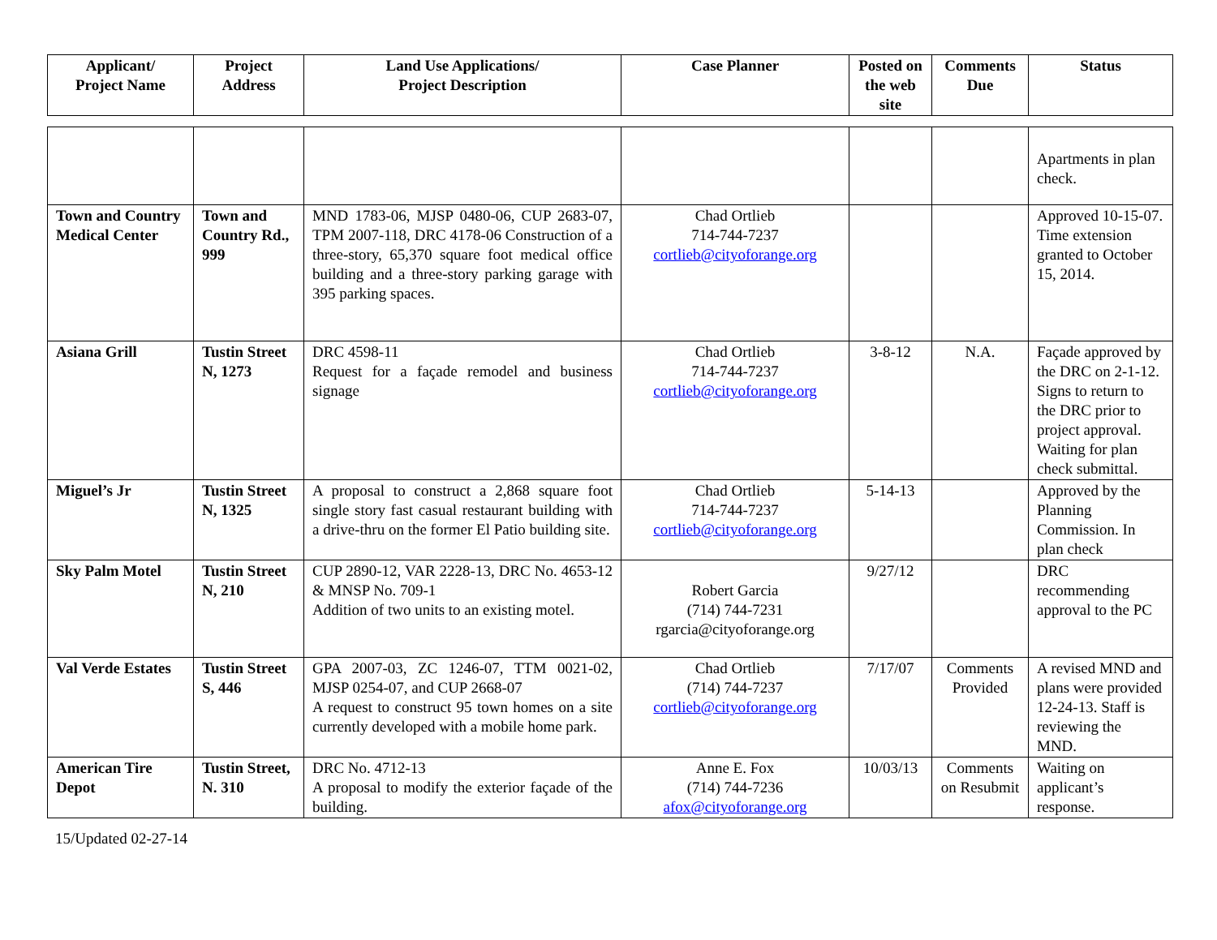| Applicant/ Project Name | Project Address | Land Use Applications/ Project Description | Case Planner | Posted on the web site | Comments Due | Status |
| --- | --- | --- | --- | --- | --- | --- |
| | | | | | | Apartments in plan check. |
| Town and Country Medical Center | Town and Country Rd., 999 | MND 1783-06, MJSP 0480-06, CUP 2683-07, TPM 2007-118, DRC 4178-06 Construction of a three-story, 65,370 square foot medical office building and a three-story parking garage with 395 parking spaces. | Chad Ortlieb 714-744-7237 cortlieb@cityoforange.org | | | Approved 10-15-07. Time extension granted to October 15, 2014. |
| Asiana Grill | Tustin Street N, 1273 | DRC 4598-11 Request for a façade remodel and business signage | Chad Ortlieb 714-744-7237 cortlieb@cityoforange.org | 3-8-12 | N.A. | Façade approved by the DRC on 2-1-12. Signs to return to the DRC prior to project approval. Waiting for plan check submittal. |
| Miguel’s Jr | Tustin Street N, 1325 | A proposal to construct a 2,868 square foot single story fast casual restaurant building with a drive-thru on the former El Patio building site. | Chad Ortlieb 714-744-7237 cortlieb@cityoforange.org | 5-14-13 | | Approved by the Planning Commission. In plan check |
| Sky Palm Motel | Tustin Street N, 210 | CUP 2890-12, VAR 2228-13, DRC No. 4653-12 & MNSP No. 709-1 Addition of two units to an existing motel. | Robert Garcia (714) 744-7231 rgarcia@cityoforange.org | 9/27/12 | | DRC recommending approval to the PC |
| Val Verde Estates | Tustin Street S, 446 | GPA 2007-03, ZC 1246-07, TTM 0021-02, MJSP 0254-07, and CUP 2668-07 A request to construct 95 town homes on a site currently developed with a mobile home park. | Chad Ortlieb (714) 744-7237 cortlieb@cityoforange.org | 7/17/07 | Comments Provided | A revised MND and plans were provided 12-24-13. Staff is reviewing the MND. |
| American Tire Depot | Tustin Street, N. 310 | DRC No. 4712-13 A proposal to modify the exterior façade of the building. | Anne E. Fox (714) 744-7236 afox@cityoforange.org | 10/03/13 | Comments on Resubmit | Waiting on applicant’s response. |
15/Updated 02-27-14